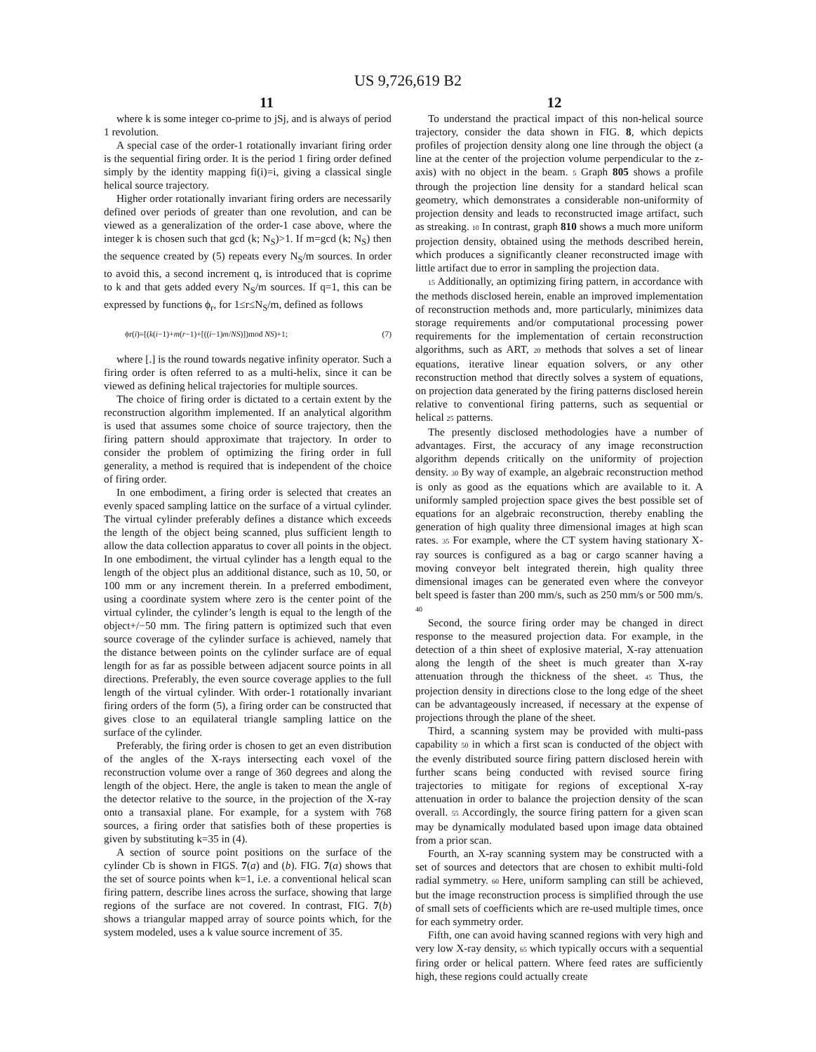US 9,726,619 B2
11 12
where k is some integer co-prime to jSj, and is always of period 1 revolution.
A special case of the order-1 rotationally invariant firing order is the sequential firing order. It is the period 1 firing order defined simply by the identity mapping fi(i)=i, giving a classical single helical source trajectory.
Higher order rotationally invariant firing orders are necessarily defined over periods of greater than one revolution, and can be viewed as a generalization of the order-1 case above, where the integer k is chosen such that gcd (k; N<sub>S</sub>)>1. If m=gcd (k; N<sub>S</sub>) then the sequence created by (5) repeats every N<sub>S</sub>/m sources. In order to avoid this, a second increment q, is introduced that is coprime to k and that gets added every N<sub>S</sub>/m sources. If q=1, this can be expressed by functions ϕ<sub>r</sub>, for 1≤r≤N<sub>S</sub>/m, defined as follows
ϕr(i)=[(k(i−1)+m(r−1)+[((i−1)m/NS)])mod NS)+1; (7)
where [.] is the round towards negative infinity operator. Such a firing order is often referred to as a multi-helix, since it can be viewed as defining helical trajectories for multiple sources.
The choice of firing order is dictated to a certain extent by the reconstruction algorithm implemented. If an analytical algorithm is used that assumes some choice of source trajectory, then the firing pattern should approximate that trajectory. In order to consider the problem of optimizing the firing order in full generality, a method is required that is independent of the choice of firing order.
In one embodiment, a firing order is selected that creates an evenly spaced sampling lattice on the surface of a virtual cylinder. The virtual cylinder preferably defines a distance which exceeds the length of the object being scanned, plus sufficient length to allow the data collection apparatus to cover all points in the object. In one embodiment, the virtual cylinder has a length equal to the length of the object plus an additional distance, such as 10, 50, or 100 mm or any increment therein. In a preferred embodiment, using a coordinate system where zero is the center point of the virtual cylinder, the cylinder’s length is equal to the length of the object+/−50 mm. The firing pattern is optimized such that even source coverage of the cylinder surface is achieved, namely that the distance between points on the cylinder surface are of equal length for as far as possible between adjacent source points in all directions. Preferably, the even source coverage applies to the full length of the virtual cylinder. With order-1 rotationally invariant firing orders of the form (5), a firing order can be constructed that gives close to an equilateral triangle sampling lattice on the surface of the cylinder.
Preferably, the firing order is chosen to get an even distribution of the angles of the X-rays intersecting each voxel of the reconstruction volume over a range of 360 degrees and along the length of the object. Here, the angle is taken to mean the angle of the detector relative to the source, in the projection of the X-ray onto a transaxial plane. For example, for a system with 768 sources, a firing order that satisfies both of these properties is given by substituting k=35 in (4).
A section of source point positions on the surface of the cylinder Cb is shown in FIGS. 7(a) and (b). FIG. 7(a) shows that the set of source points when k=1, i.e. a conventional helical scan firing pattern, describe lines across the surface, showing that large regions of the surface are not covered. In contrast, FIG. 7(b) shows a triangular mapped array of source points which, for the system modeled, uses a k value source increment of 35.
To understand the practical impact of this non-helical source trajectory, consider the data shown in FIG. 8, which depicts profiles of projection density along one line through the object (a line at the center of the projection volume perpendicular to the z-axis) with no object in the beam. 5 Graph 805 shows a profile through the projection line density for a standard helical scan geometry, which demonstrates a considerable non-uniformity of projection density and leads to reconstructed image artifact, such as streaking. 10 In contrast, graph 810 shows a much more uniform projection density, obtained using the methods described herein, which produces a significantly cleaner reconstructed image with little artifact due to error in sampling the projection data.
15 Additionally, an optimizing firing pattern, in accordance with the methods disclosed herein, enable an improved implementation of reconstruction methods and, more particularly, minimizes data storage requirements and/or computational processing power requirements for the implementation of certain reconstruction algorithms, such as ART, 20 methods that solves a set of linear equations, iterative linear equation solvers, or any other reconstruction method that directly solves a system of equations, on projection data generated by the firing patterns disclosed herein relative to conventional firing patterns, such as sequential or helical 25 patterns.
The presently disclosed methodologies have a number of advantages. First, the accuracy of any image reconstruction algorithm depends critically on the uniformity of projection density. 30 By way of example, an algebraic reconstruction method is only as good as the equations which are available to it. A uniformly sampled projection space gives the best possible set of equations for an algebraic reconstruction, thereby enabling the generation of high quality three dimensional images at high scan rates. 35 For example, where the CT system having stationary X-ray sources is configured as a bag or cargo scanner having a moving conveyor belt integrated therein, high quality three dimensional images can be generated even where the conveyor belt speed is faster than 200 mm/s, such as 250 mm/s or 500 mm/s. 40
Second, the source firing order may be changed in direct response to the measured projection data. For example, in the detection of a thin sheet of explosive material, X-ray attenuation along the length of the sheet is much greater than X-ray attenuation through the thickness of the sheet. 45 Thus, the projection density in directions close to the long edge of the sheet can be advantageously increased, if necessary at the expense of projections through the plane of the sheet.
Third, a scanning system may be provided with multi-pass capability 50 in which a first scan is conducted of the object with the evenly distributed source firing pattern disclosed herein with further scans being conducted with revised source firing trajectories to mitigate for regions of exceptional X-ray attenuation in order to balance the projection density of the scan overall. 55 Accordingly, the source firing pattern for a given scan may be dynamically modulated based upon image data obtained from a prior scan.
Fourth, an X-ray scanning system may be constructed with a set of sources and detectors that are chosen to exhibit multi-fold radial symmetry. 60 Here, uniform sampling can still be achieved, but the image reconstruction process is simplified through the use of small sets of coefficients which are re-used multiple times, once for each symmetry order.
Fifth, one can avoid having scanned regions with very high and very low X-ray density, 65 which typically occurs with a sequential firing order or helical pattern. Where feed rates are sufficiently high, these regions could actually create